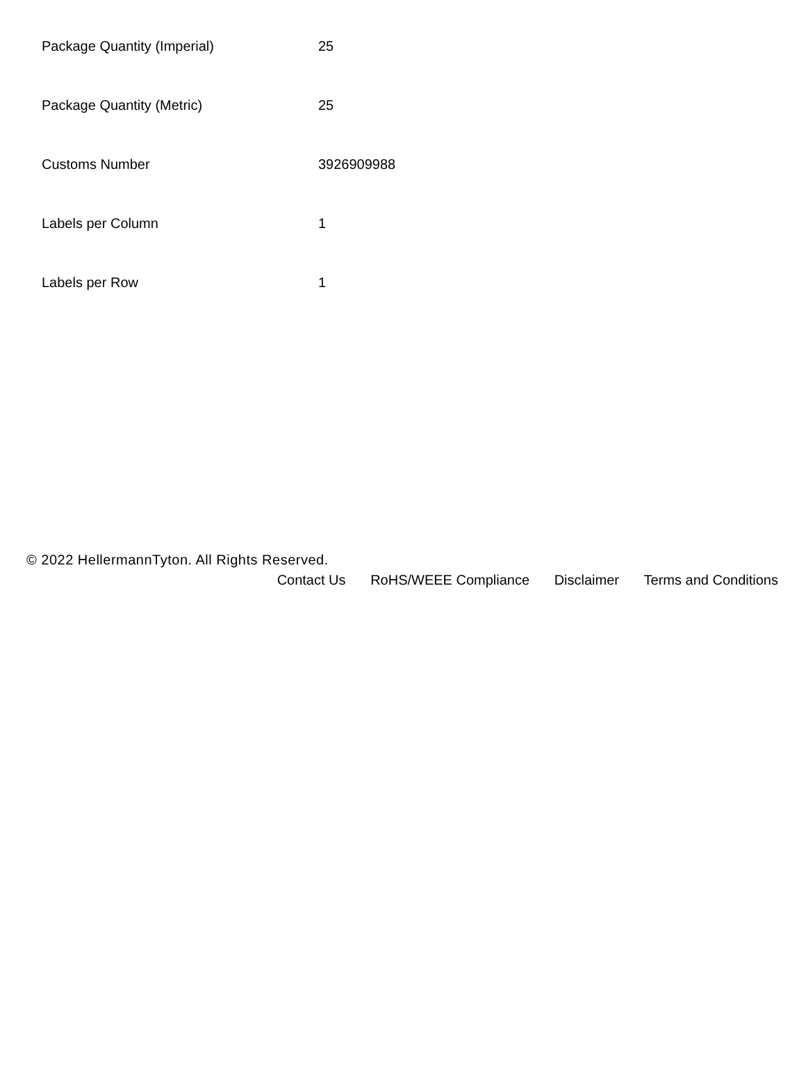| Package Quantity (Imperial) | 25 |
| Package Quantity (Metric) | 25 |
| Customs Number | 3926909988 |
| Labels per Column | 1 |
| Labels per Row | 1 |
© 2022 HellermannTyton. All Rights Reserved.
Contact Us RoHS/WEEE Compliance Disclaimer Terms and Conditions